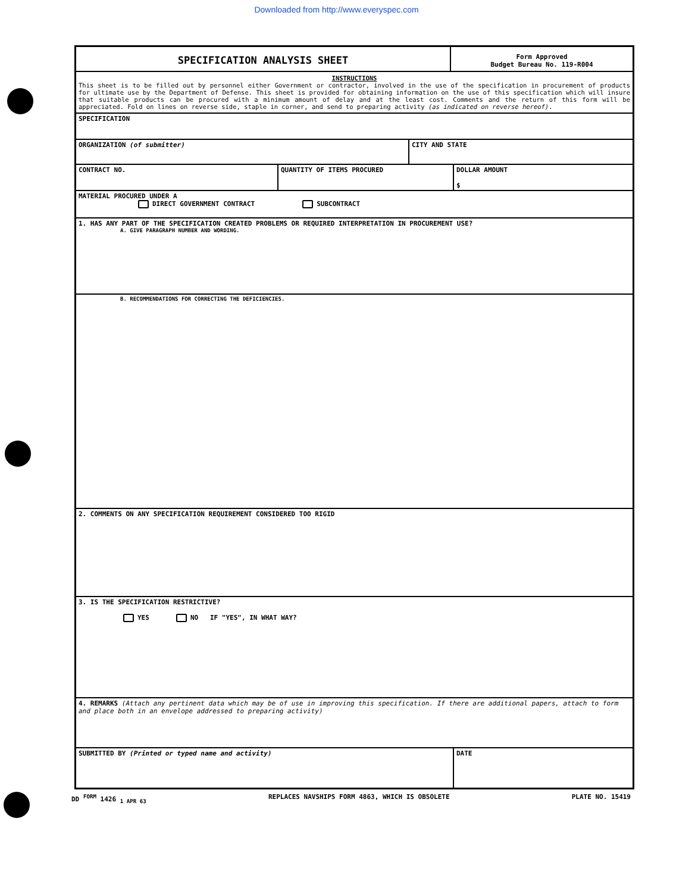Downloaded from http://www.everyspec.com
SPECIFICATION ANALYSIS SHEET
Form Approved
Budget Bureau No. 119-R004
INSTRUCTIONS
This sheet is to be filled out by personnel either Government or contractor, involved in the use of the specification in procurement of products for ultimate use by the Department of Defense. This sheet is provided for obtaining information on the use of this specification which will insure that suitable products can be procured with a minimum amount of delay and at the least cost. Comments and the return of this form will be appreciated. Fold on lines on reverse side, staple in corner, and send to preparing activity (as indicated on reverse hereof).
SPECIFICATION
ORGANIZATION (of submitter) CITY AND STATE
CONTRACT NO. QUANTITY OF ITEMS PROCURED DOLLAR AMOUNT
$
MATERIAL PROCURED UNDER A
DIRECT GOVERNMENT CONTRACT SUBCONTRACT
1. HAS ANY PART OF THE SPECIFICATION CREATED PROBLEMS OR REQUIRED INTERPRETATION IN PROCUREMENT USE?
A. GIVE PARAGRAPH NUMBER AND WORDING.
B. RECOMMENDATIONS FOR CORRECTING THE DEFICIENCIES.
2. COMMENTS ON ANY SPECIFICATION REQUIREMENT CONSIDERED TOO RIGID
3. IS THE SPECIFICATION RESTRICTIVE?
YES NO IF "YES", IN WHAT WAY?
4. REMARKS (Attach any pertinent data which may be of use in improving this specification. If there are additional papers, attach to form and place both in an envelope addressed to preparing activity)
SUBMITTED BY (Printed or typed name and activity) DATE
DD <sup>FORM</sup> 1426 <sub>1 APR 63</sub> REPLACES NAVSHIPS FORM 4863, WHICH IS OBSOLETE PLATE NO. 15419